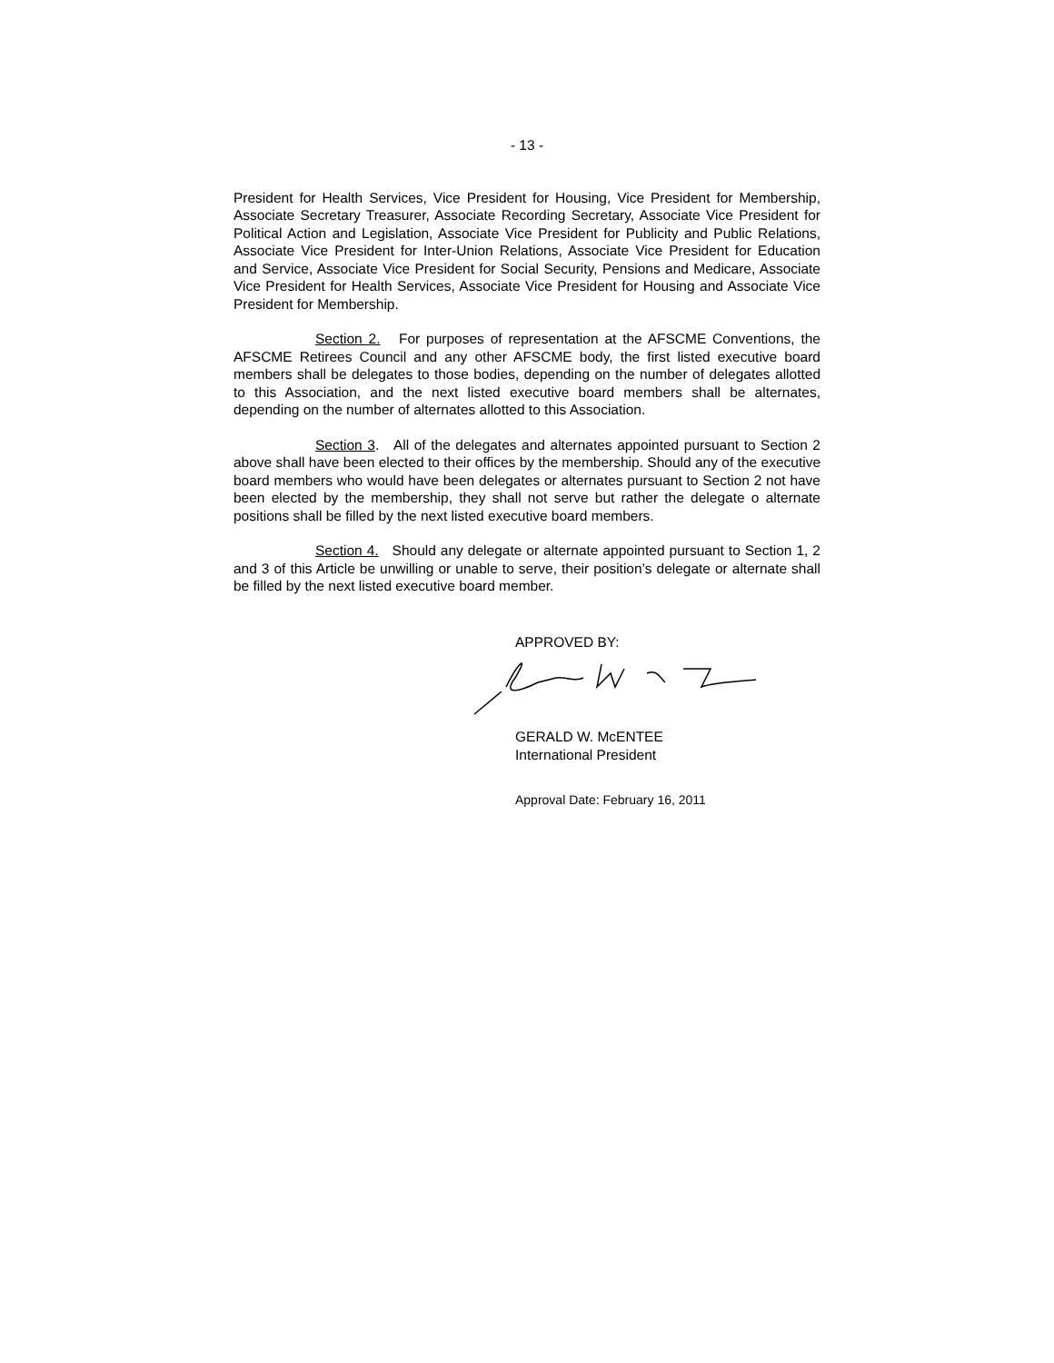- 13 -
President for Health Services, Vice President for Housing, Vice President for Membership, Associate Secretary Treasurer, Associate Recording Secretary, Associate Vice President for Political Action and Legislation, Associate Vice President for Publicity and Public Relations, Associate Vice President for Inter-Union Relations, Associate Vice President for Education and Service, Associate Vice President for Social Security, Pensions and Medicare, Associate Vice President for Health Services, Associate Vice President for Housing and Associate Vice President for Membership.
Section 2. For purposes of representation at the AFSCME Conventions, the AFSCME Retirees Council and any other AFSCME body, the first listed executive board members shall be delegates to those bodies, depending on the number of delegates allotted to this Association, and the next listed executive board members shall be alternates, depending on the number of alternates allotted to this Association.
Section 3. All of the delegates and alternates appointed pursuant to Section 2 above shall have been elected to their offices by the membership. Should any of the executive board members who would have been delegates or alternates pursuant to Section 2 not have been elected by the membership, they shall not serve but rather the delegate o alternate positions shall be filled by the next listed executive board members.
Section 4. Should any delegate or alternate appointed pursuant to Section 1, 2 and 3 of this Article be unwilling or unable to serve, their position’s delegate or alternate shall be filled by the next listed executive board member.
APPROVED BY:
GERALD W. McENTEE
International President
Approval Date: February 16, 2011